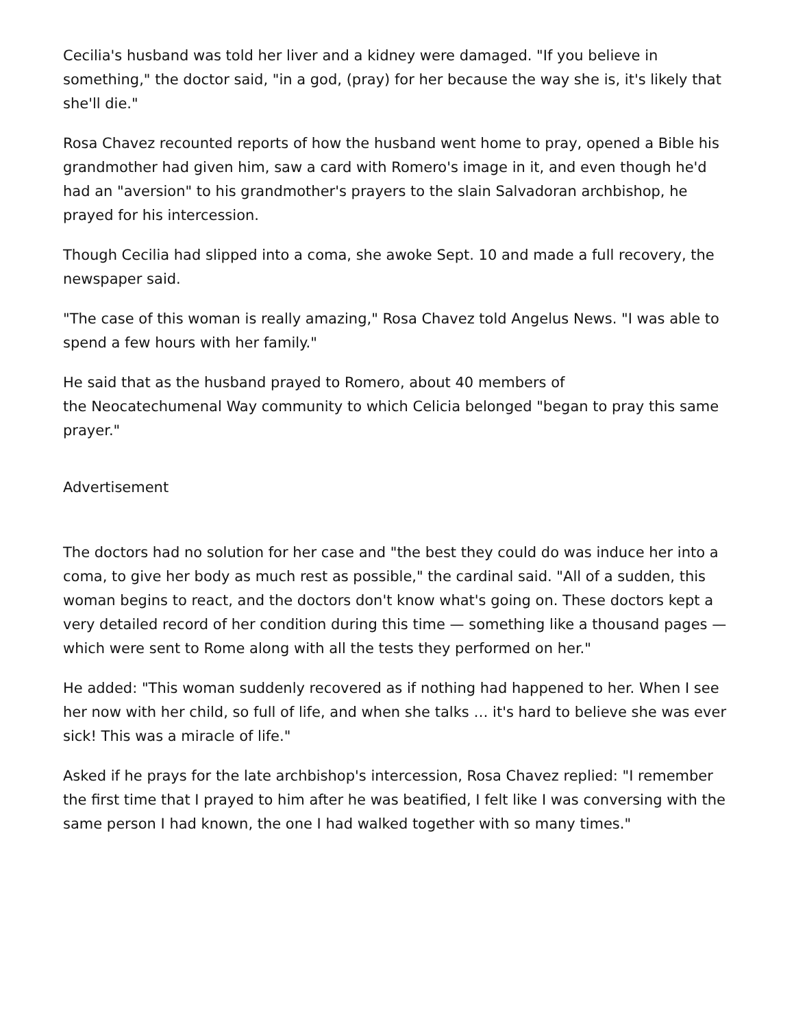Cecilia's husband was told her liver and a kidney were damaged. "If you believe in something," the doctor said, "in a god, (pray) for her because the way she is, it's likely that she'll die."
Rosa Chavez recounted reports of how the husband went home to pray, opened a Bible his grandmother had given him, saw a card with Romero's image in it, and even though he'd had an "aversion" to his grandmother's prayers to the slain Salvadoran archbishop, he prayed for his intercession.
Though Cecilia had slipped into a coma, she awoke Sept. 10 and made a full recovery, the newspaper said.
"The case of this woman is really amazing," Rosa Chavez told Angelus News. "I was able to spend a few hours with her family."
He said that as the husband prayed to Romero, about 40 members of
the Neocatechumenal Way community to which Celicia belonged "began to pray this same prayer."
Advertisement
The doctors had no solution for her case and "the best they could do was induce her into a coma, to give her body as much rest as possible," the cardinal said. "All of a sudden, this woman begins to react, and the doctors don't know what's going on. These doctors kept a very detailed record of her condition during this time — something like a thousand pages — which were sent to Rome along with all the tests they performed on her."
He added: "This woman suddenly recovered as if nothing had happened to her. When I see her now with her child, so full of life, and when she talks … it's hard to believe she was ever sick! This was a miracle of life."
Asked if he prays for the late archbishop's intercession, Rosa Chavez replied: "I remember the first time that I prayed to him after he was beatified, I felt like I was conversing with the same person I had known, the one I had walked together with so many times."